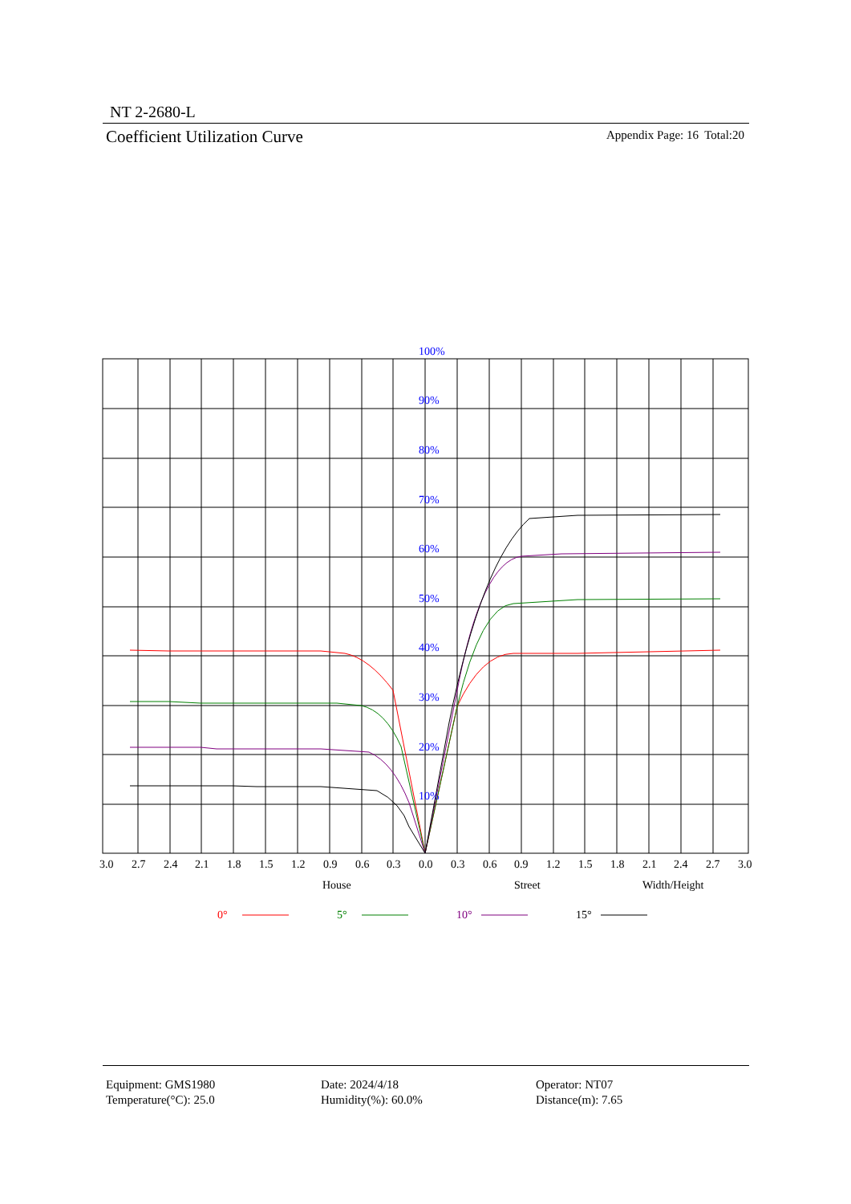NT 2-2680-L
Coefficient Utilization Curve Appendix Page: 16 Total:20
100%
90%
80%
70%
60%
50%
40%
30%
20%
10%
3.0
2.7
2.4
2.1
1.8
1.5
1.2
0.9
0.6
0.3
0.0
0.3
0.6
0.9
1.2
1.5
1.8
2.1
2.4
2.7
3.0
House
Street
Width/Height
0°
5°
10°
15°
Equipment: GMS1980
Temperature(°C): 25.0
Date: 2024/4/18
Humidity(%): 60.0%
Operator: NT07
Distance(m): 7.65